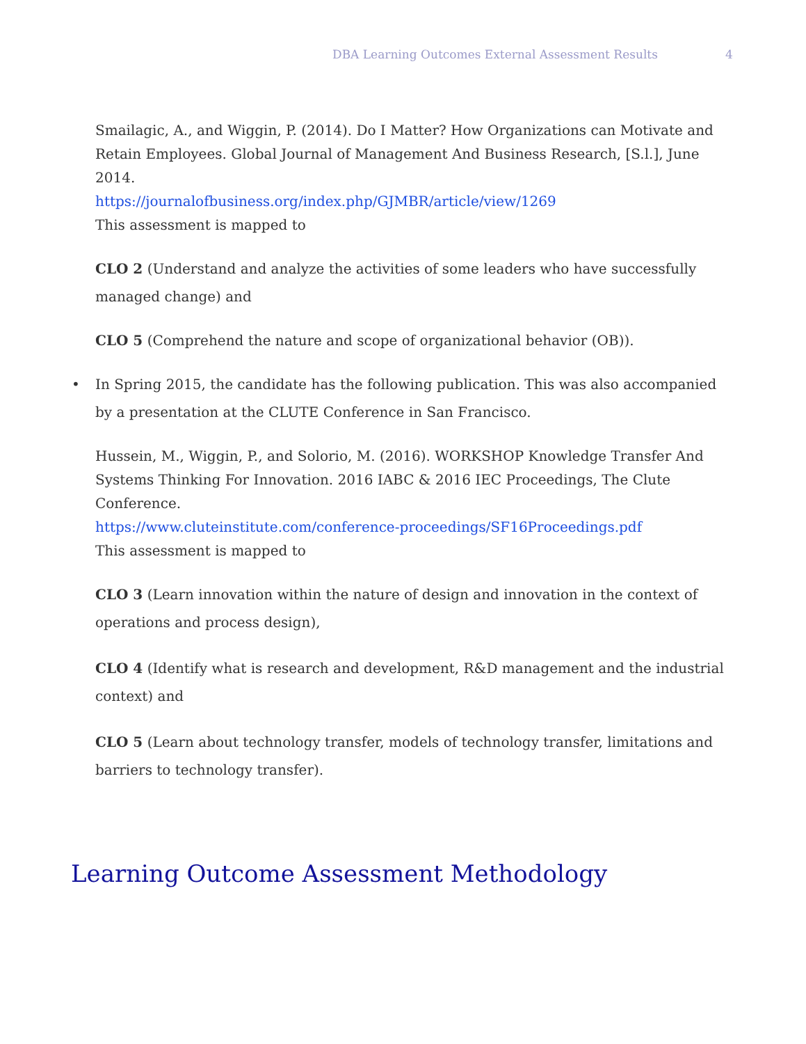DBA Learning Outcomes External Assessment Results 4
Smailagic, A., and Wiggin, P. (2014). Do I Matter? How Organizations can Motivate and Retain Employees. Global Journal of Management And Business Research, [S.l.], June 2014.
https://journalofbusiness.org/index.php/GJMBR/article/view/1269
This assessment is mapped to
CLO 2 (Understand and analyze the activities of some leaders who have successfully managed change) and
CLO 5 (Comprehend the nature and scope of organizational behavior (OB)).
• In Spring 2015, the candidate has the following publication. This was also accompanied by a presentation at the CLUTE Conference in San Francisco.
Hussein, M., Wiggin, P., and Solorio, M. (2016). WORKSHOP Knowledge Transfer And Systems Thinking For Innovation. 2016 IABC & 2016 IEC Proceedings, The Clute Conference.
https://www.cluteinstitute.com/conference-proceedings/SF16Proceedings.pdf
This assessment is mapped to
CLO 3 (Learn innovation within the nature of design and innovation in the context of operations and process design),
CLO 4 (Identify what is research and development, R&D management and the industrial context) and
CLO 5 (Learn about technology transfer, models of technology transfer, limitations and barriers to technology transfer).
Learning Outcome Assessment Methodology